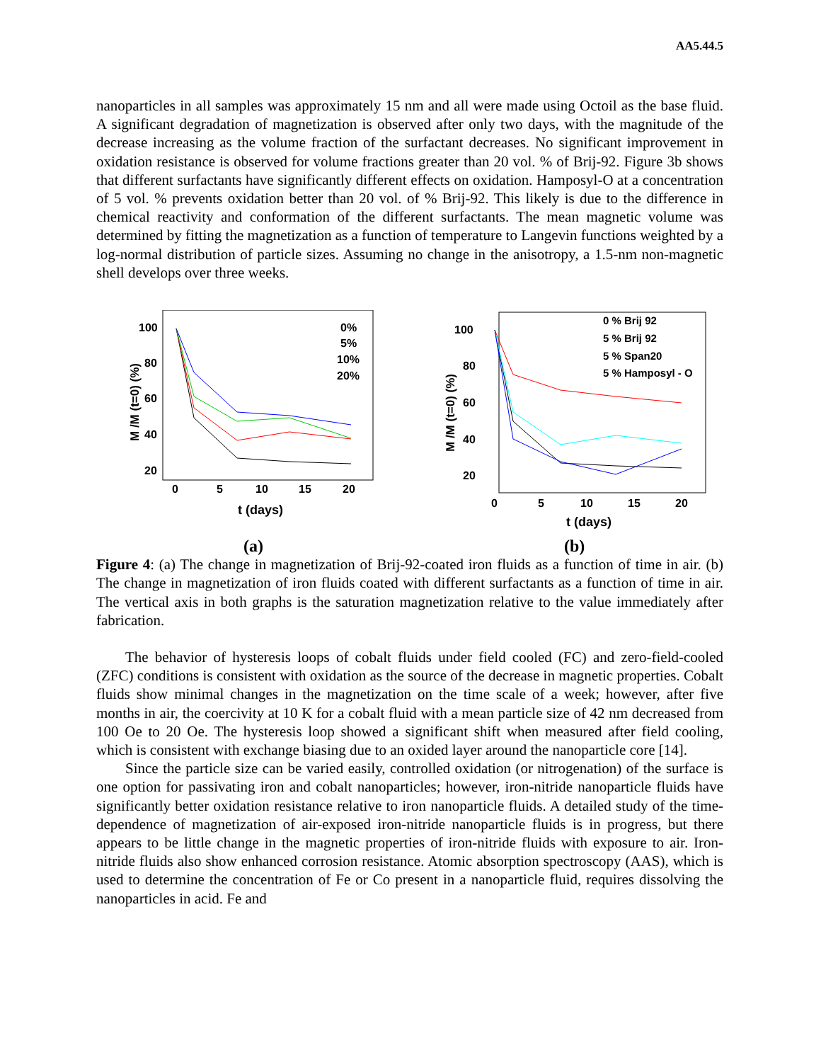AA5.44.5
nanoparticles in all samples was approximately 15 nm and all were made using Octoil as the base fluid. A significant degradation of magnetization is observed after only two days, with the magnitude of the decrease increasing as the volume fraction of the surfactant decreases. No significant improvement in oxidation resistance is observed for volume fractions greater than 20 vol. % of Brij-92. Figure 3b shows that different surfactants have significantly different effects on oxidation. Hamposyl-O at a concentration of 5 vol. % prevents oxidation better than 20 vol. of % Brij-92. This likely is due to the difference in chemical reactivity and conformation of the different surfactants. The mean magnetic volume was determined by fitting the magnetization as a function of temperature to Langevin functions weighted by a log-normal distribution of particle sizes. Assuming no change in the anisotropy, a 1.5-nm non-magnetic shell develops over three weeks.
100
80
60
40
20
0
5
10
15
20
t (days)
M /M (t=0) (%)
0%
5%
10%
20%
100
80
60
40
20
0
5
10
15
20
t (days)
M /M (t=0) (%)
0 % Brij 92
5 % Brij 92
5 % Span20
5 % Hamposyl - O
(a) (b)
Figure 4: (a) The change in magnetization of Brij-92-coated iron fluids as a function of time in air. (b) The change in magnetization of iron fluids coated with different surfactants as a function of time in air. The vertical axis in both graphs is the saturation magnetization relative to the value immediately after fabrication.
The behavior of hysteresis loops of cobalt fluids under field cooled (FC) and zero-field-cooled (ZFC) conditions is consistent with oxidation as the source of the decrease in magnetic properties. Cobalt fluids show minimal changes in the magnetization on the time scale of a week; however, after five months in air, the coercivity at 10 K for a cobalt fluid with a mean particle size of 42 nm decreased from 100 Oe to 20 Oe. The hysteresis loop showed a significant shift when measured after field cooling, which is consistent with exchange biasing due to an oxided layer around the nanoparticle core [14].
Since the particle size can be varied easily, controlled oxidation (or nitrogenation) of the surface is one option for passivating iron and cobalt nanoparticles; however, iron-nitride nanoparticle fluids have significantly better oxidation resistance relative to iron nanoparticle fluids. A detailed study of the time-dependence of magnetization of air-exposed iron-nitride nanoparticle fluids is in progress, but there appears to be little change in the magnetic properties of iron-nitride fluids with exposure to air. Iron-nitride fluids also show enhanced corrosion resistance. Atomic absorption spectroscopy (AAS), which is used to determine the concentration of Fe or Co present in a nanoparticle fluid, requires dissolving the nanoparticles in acid. Fe and